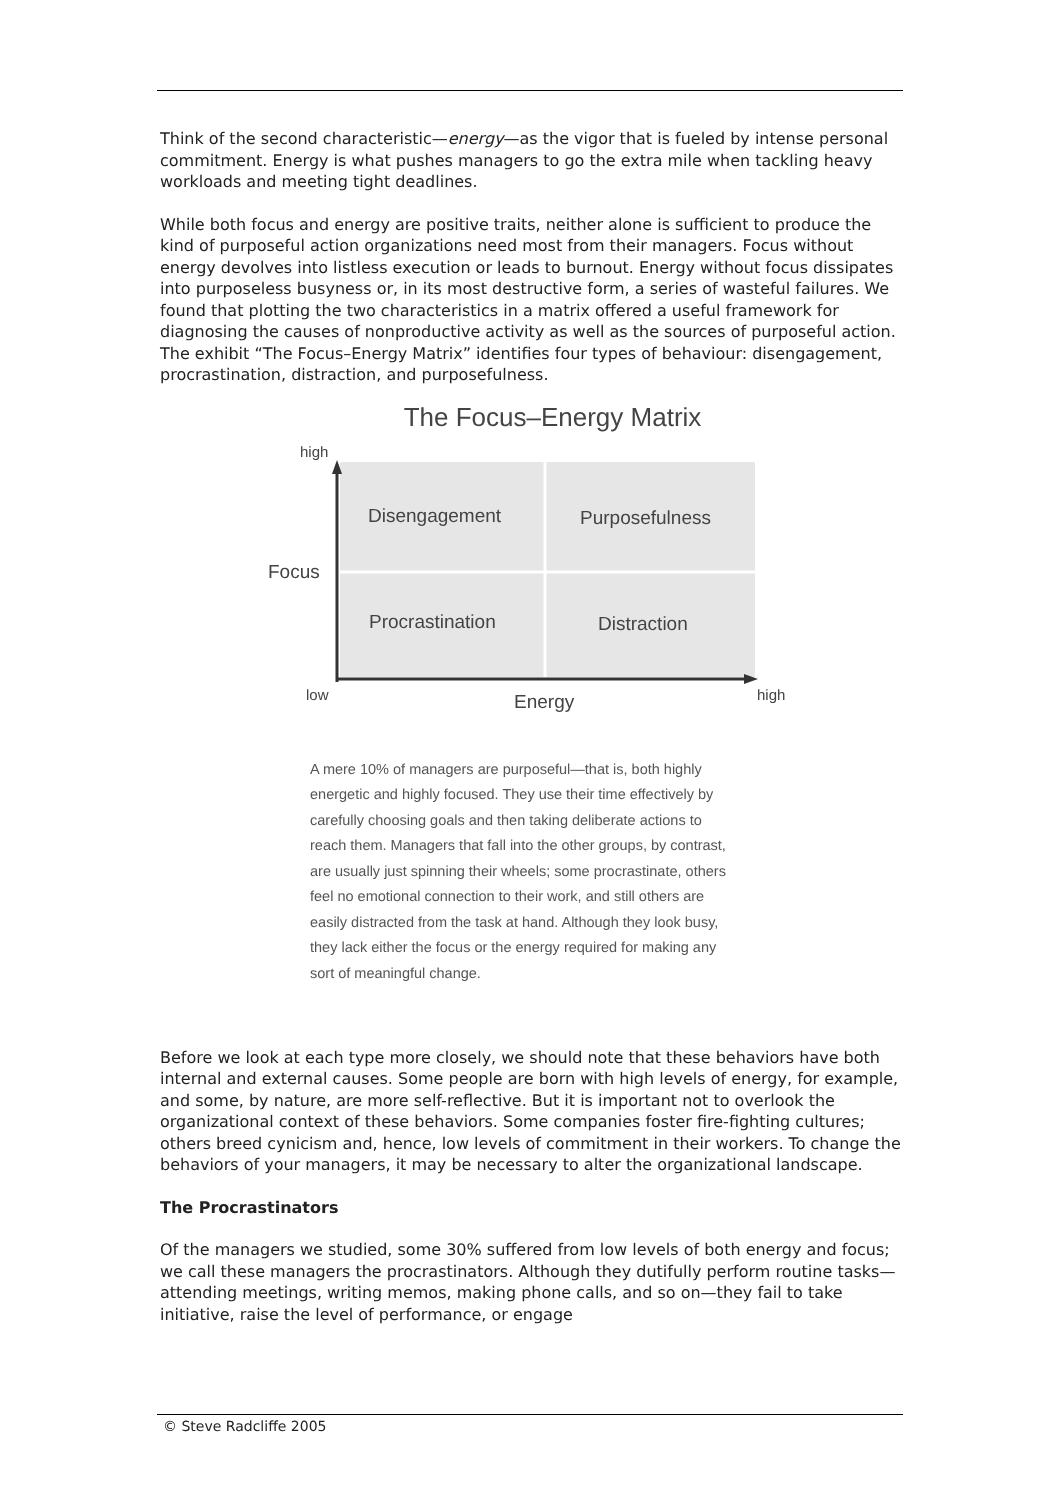Think of the second characteristic—energy—as the vigor that is fueled by intense personal commitment. Energy is what pushes managers to go the extra mile when tackling heavy workloads and meeting tight deadlines.
While both focus and energy are positive traits, neither alone is sufficient to produce the kind of purposeful action organizations need most from their managers. Focus without energy devolves into listless execution or leads to burnout. Energy without focus dissipates into purposeless busyness or, in its most destructive form, a series of wasteful failures. We found that plotting the two characteristics in a matrix offered a useful framework for diagnosing the causes of nonproductive activity as well as the sources of purposeful action. The exhibit “The Focus–Energy Matrix” identifies four types of behaviour: disengagement, procrastination, distraction, and purposefulness.
The Focus–Energy Matrix
high
Disengagement
Purposefulness
Focus
Procrastination
Distraction
low
Energy
high
A mere 10% of managers are purposeful—that is, both highly energetic and highly focused. They use their time effectively by carefully choosing goals and then taking deliberate actions to reach them. Managers that fall into the other groups, by contrast, are usually just spinning their wheels; some procrastinate, others feel no emotional connection to their work, and still others are easily distracted from the task at hand. Although they look busy, they lack either the focus or the energy required for making any sort of meaningful change.
Before we look at each type more closely, we should note that these behaviors have both internal and external causes. Some people are born with high levels of energy, for example, and some, by nature, are more self-reflective. But it is important not to overlook the organizational context of these behaviors. Some companies foster fire-fighting cultures; others breed cynicism and, hence, low levels of commitment in their workers. To change the behaviors of your managers, it may be necessary to alter the organizational landscape.
The Procrastinators
Of the managers we studied, some 30% suffered from low levels of both energy and focus; we call these managers the procrastinators. Although they dutifully perform routine tasks—attending meetings, writing memos, making phone calls, and so on—they fail to take initiative, raise the level of performance, or engage
© Steve Radcliffe 2005